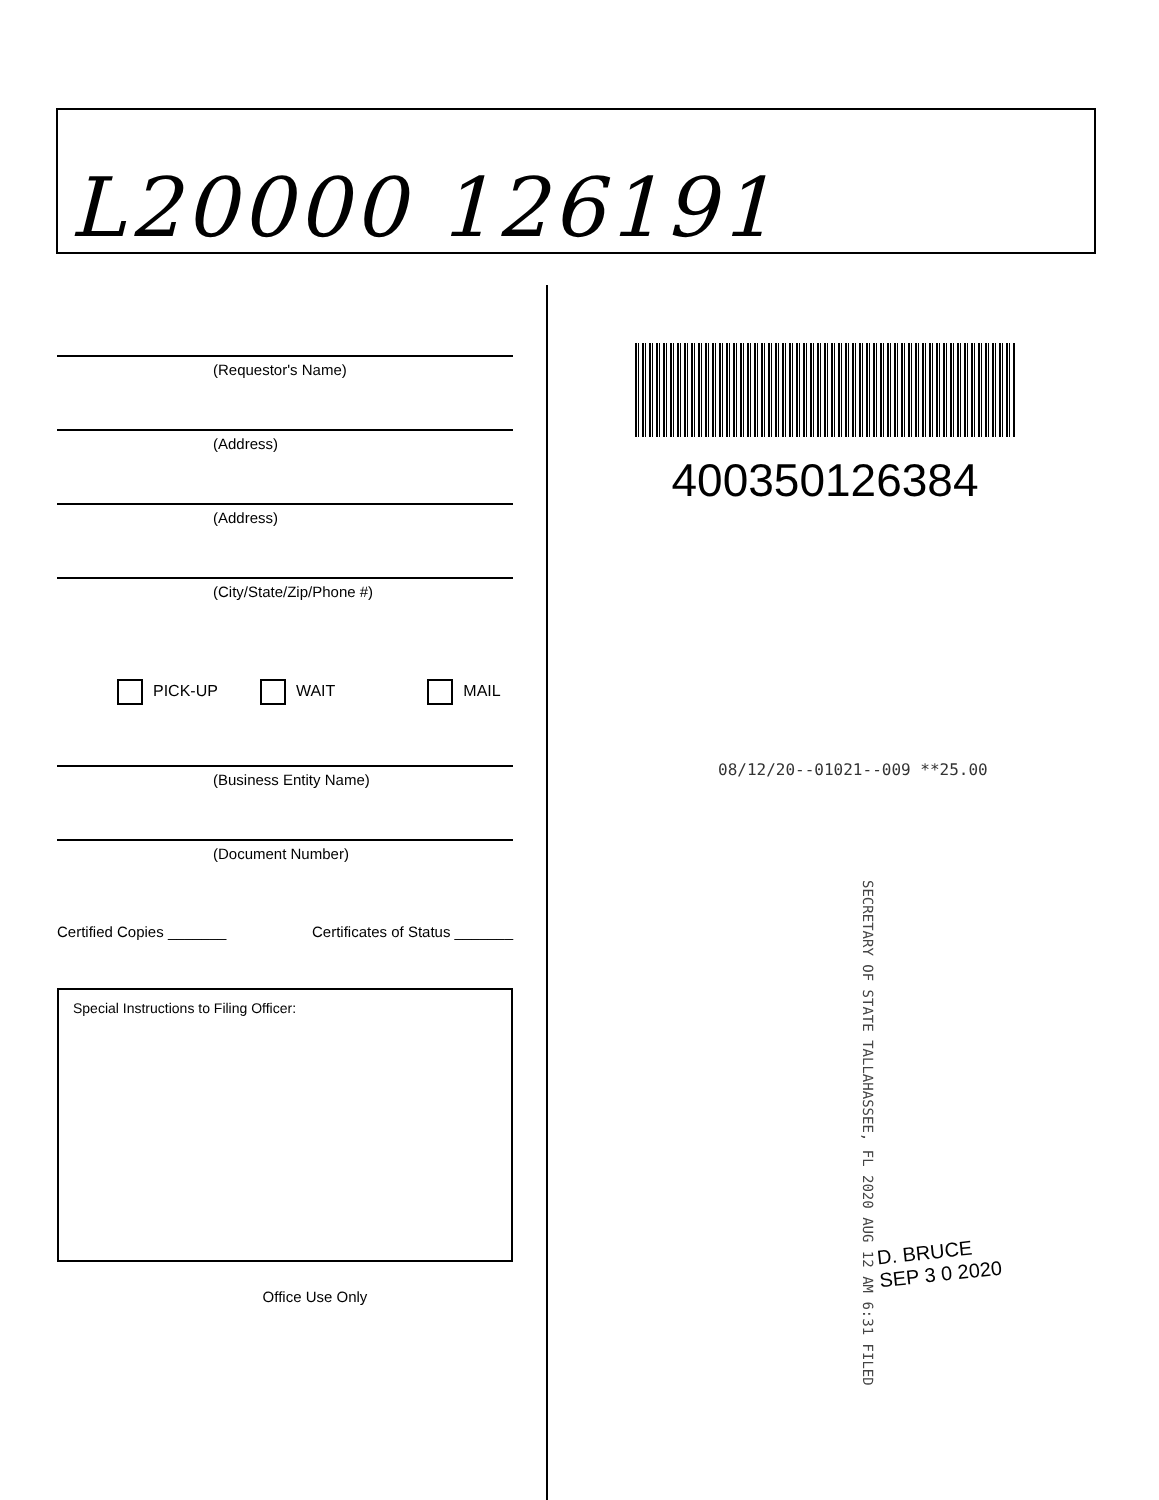L20000 126191
(Requestor's Name)
(Address)
(Address)
(City/State/Zip/Phone #)
PICK-UP WAIT MAIL
(Business Entity Name)
(Document Number)
Certified Copies _______ Certificates of Status _______
Special Instructions to Filing Officer:
Office Use Only
400350126384
08/12/20--01021--009 **25.00
SECRETARY OF STATE TALLAHASSEE, FL 2020 AUG 12 AM 6:31 FILED
D. BRUCE
SEP 3 0 2020